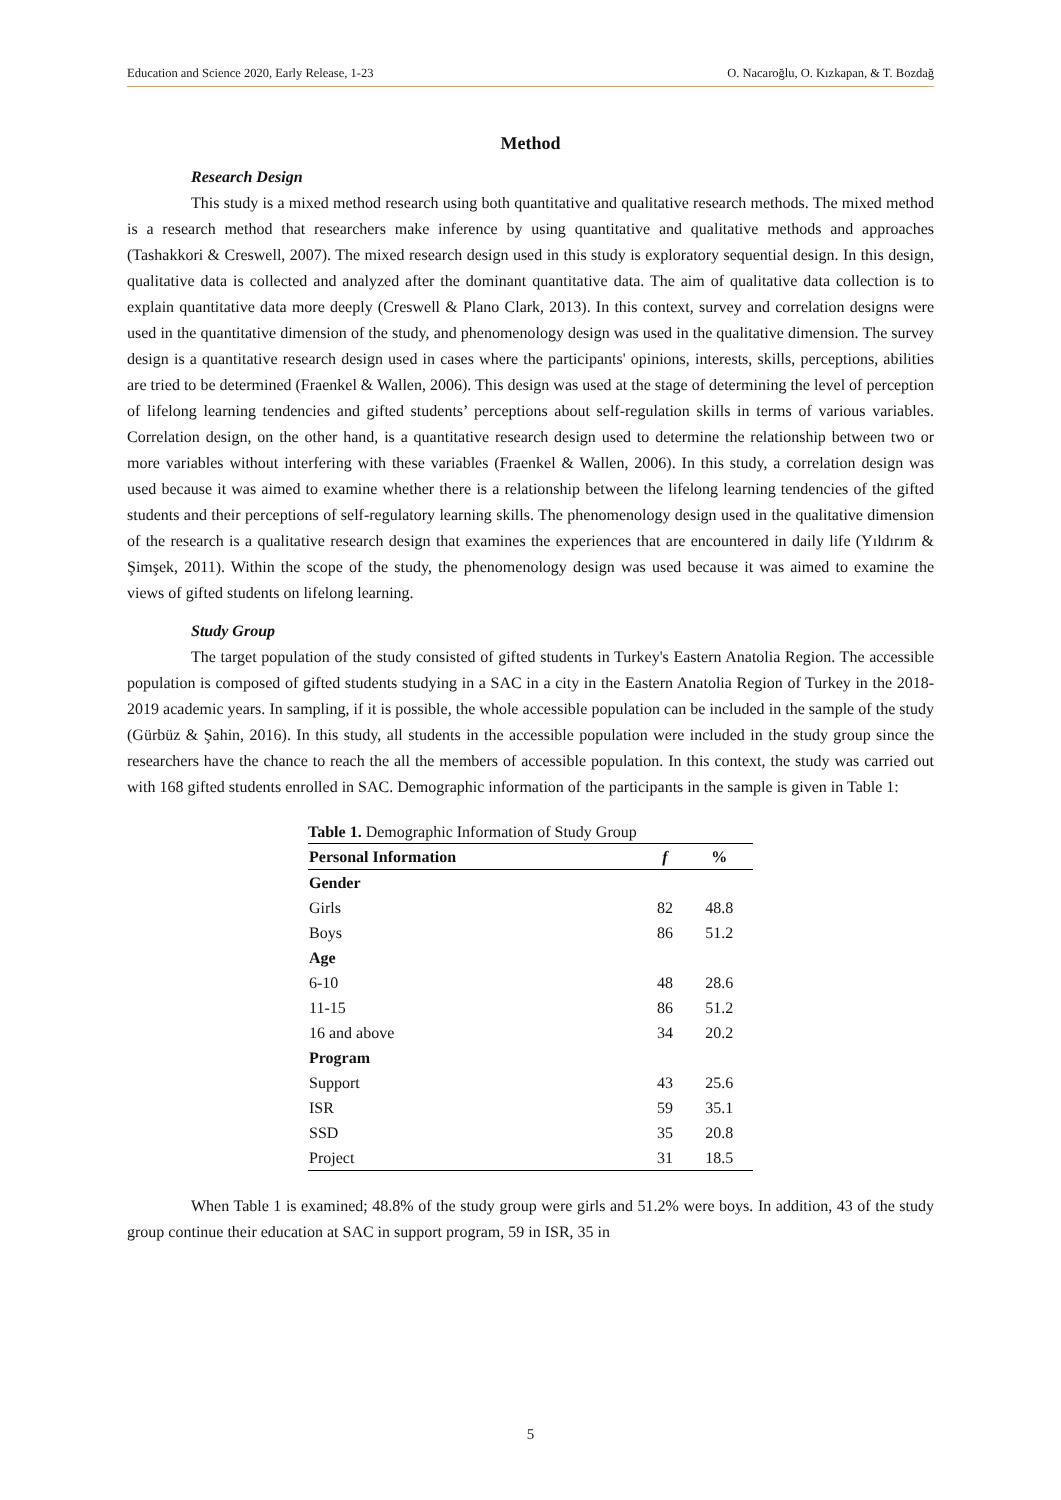Education and Science 2020, Early Release, 1-23 O. Nacaroğlu, O. Kızkapan, & T. Bozdağ
Method
Research Design
This study is a mixed method research using both quantitative and qualitative research methods. The mixed method is a research method that researchers make inference by using quantitative and qualitative methods and approaches (Tashakkori & Creswell, 2007). The mixed research design used in this study is exploratory sequential design. In this design, qualitative data is collected and analyzed after the dominant quantitative data. The aim of qualitative data collection is to explain quantitative data more deeply (Creswell & Plano Clark, 2013). In this context, survey and correlation designs were used in the quantitative dimension of the study, and phenomenology design was used in the qualitative dimension. The survey design is a quantitative research design used in cases where the participants' opinions, interests, skills, perceptions, abilities are tried to be determined (Fraenkel & Wallen, 2006). This design was used at the stage of determining the level of perception of lifelong learning tendencies and gifted students’ perceptions about self-regulation skills in terms of various variables. Correlation design, on the other hand, is a quantitative research design used to determine the relationship between two or more variables without interfering with these variables (Fraenkel & Wallen, 2006). In this study, a correlation design was used because it was aimed to examine whether there is a relationship between the lifelong learning tendencies of the gifted students and their perceptions of self-regulatory learning skills. The phenomenology design used in the qualitative dimension of the research is a qualitative research design that examines the experiences that are encountered in daily life (Yıldırım & Şimşek, 2011). Within the scope of the study, the phenomenology design was used because it was aimed to examine the views of gifted students on lifelong learning.
Study Group
The target population of the study consisted of gifted students in Turkey's Eastern Anatolia Region. The accessible population is composed of gifted students studying in a SAC in a city in the Eastern Anatolia Region of Turkey in the 2018-2019 academic years. In sampling, if it is possible, the whole accessible population can be included in the sample of the study (Gürbüz & Şahin, 2016). In this study, all students in the accessible population were included in the study group since the researchers have the chance to reach the all the members of accessible population. In this context, the study was carried out with 168 gifted students enrolled in SAC. Demographic information of the participants in the sample is given in Table 1:
Table 1. Demographic Information of Study Group
| Personal Information | f | % |
| --- | --- | --- |
| Gender | | |
| Girls | 82 | 48.8 |
| Boys | 86 | 51.2 |
| Age | | |
| 6-10 | 48 | 28.6 |
| 11-15 | 86 | 51.2 |
| 16 and above | 34 | 20.2 |
| Program | | |
| Support | 43 | 25.6 |
| ISR | 59 | 35.1 |
| SSD | 35 | 20.8 |
| Project | 31 | 18.5 |
When Table 1 is examined; 48.8% of the study group were girls and 51.2% were boys. In addition, 43 of the study group continue their education at SAC in support program, 59 in ISR, 35 in
5